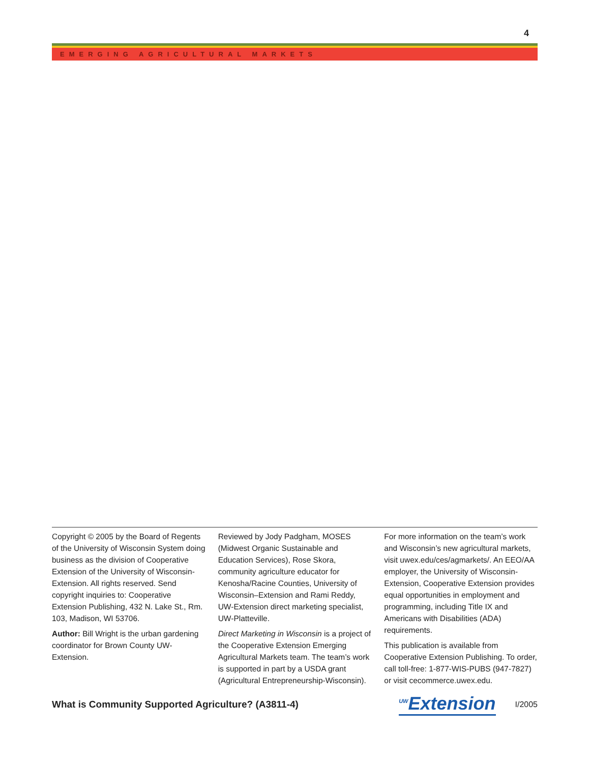4
EMERGING AGRICULTURAL MARKETS
Copyright © 2005 by the Board of Regents of the University of Wisconsin System doing business as the division of Cooperative Extension of the University of Wisconsin-Extension. All rights reserved. Send copyright inquiries to: Cooperative Extension Publishing, 432 N. Lake St., Rm. 103, Madison, WI 53706.
Author: Bill Wright is the urban gardening coordinator for Brown County UW-Extension.
Reviewed by Jody Padgham, MOSES (Midwest Organic Sustainable and Education Services), Rose Skora, community agriculture educator for Kenosha/Racine Counties, University of Wisconsin–Extension and Rami Reddy, UW-Extension direct marketing specialist, UW-Platteville.
Direct Marketing in Wisconsin is a project of the Cooperative Extension Emerging Agricultural Markets team. The team’s work is supported in part by a USDA grant (Agricultural Entrepreneurship-Wisconsin).
For more information on the team’s work and Wisconsin’s new agricultural markets, visit uwex.edu/ces/agmarkets/. An EEO/AA employer, the University of Wisconsin-Extension, Cooperative Extension provides equal opportunities in employment and programming, including Title IX and Americans with Disabilities (ADA) requirements.
This publication is available from Cooperative Extension Publishing. To order, call toll-free: 1-877-WIS-PUBS (947-7827) or visit cecommerce.uwex.edu.
What is Community Supported Agriculture? (A3811-4)
<sup>UW</sup>Extension
I/2005